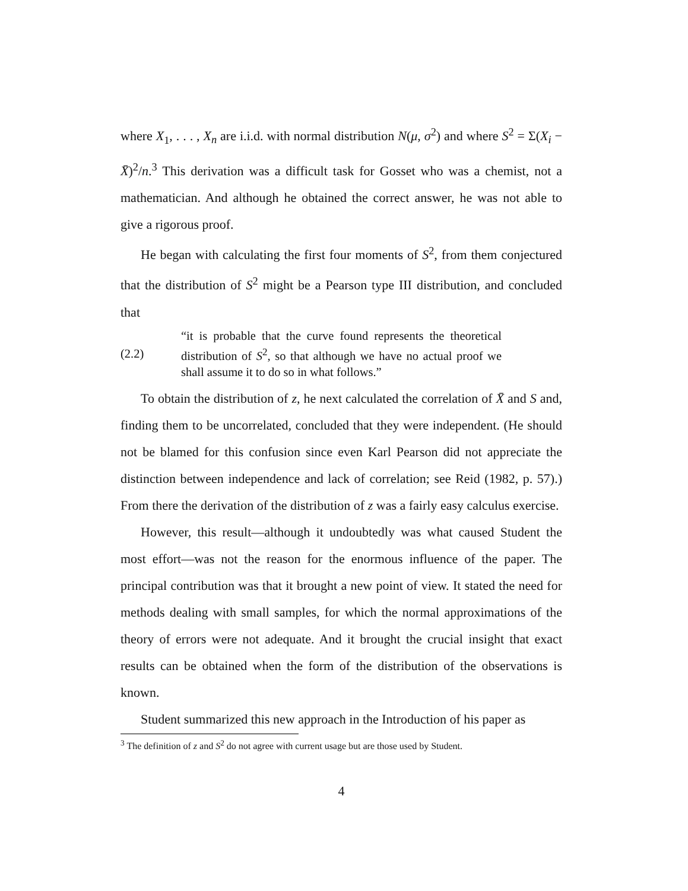where X<sub>1</sub>, . . . , X<sub>n</sub> are i.i.d. with normal distribution N(μ, σ<sup>2</sup>) and where S<sup>2</sup> = Σ(X<sub>i</sub> − X̄)<sup>2</sup>/n.<sup>3</sup> This derivation was a difficult task for Gosset who was a chemist, not a mathematician. And although he obtained the correct answer, he was not able to give a rigorous proof.
He began with calculating the first four moments of S<sup>2</sup>, from them conjectured that the distribution of S<sup>2</sup> might be a Pearson type III distribution, and concluded that
(2.2) “it is probable that the curve found represents the theoretical distribution of S<sup>2</sup>, so that although we have no actual proof we shall assume it to do so in what follows.”
To obtain the distribution of z, he next calculated the correlation of X̄ and S and, finding them to be uncorrelated, concluded that they were independent. (He should not be blamed for this confusion since even Karl Pearson did not appreciate the distinction between independence and lack of correlation; see Reid (1982, p. 57).) From there the derivation of the distribution of z was a fairly easy calculus exercise.
However, this result—although it undoubtedly was what caused Student the most effort—was not the reason for the enormous influence of the paper. The principal contribution was that it brought a new point of view. It stated the need for methods dealing with small samples, for which the normal approximations of the theory of errors were not adequate. And it brought the crucial insight that exact results can be obtained when the form of the distribution of the observations is known.
Student summarized this new approach in the Introduction of his paper as
<sup>3</sup> The definition of z and S<sup>2</sup> do not agree with current usage but are those used by Student.
4